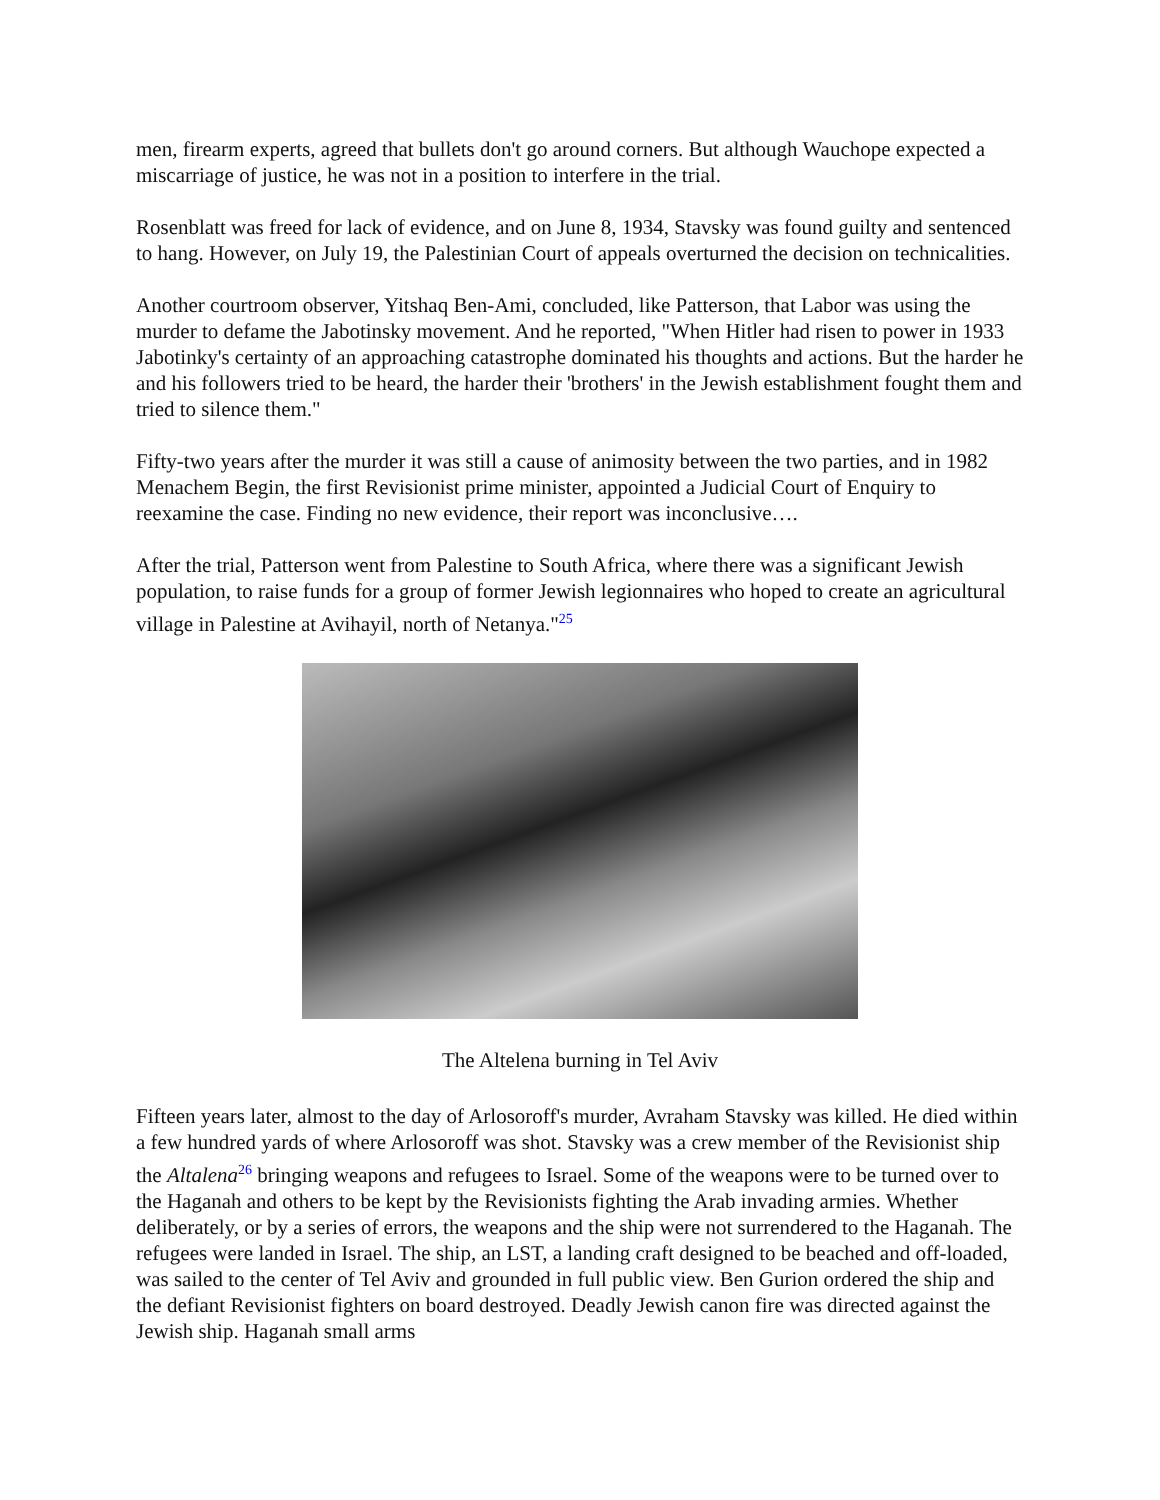men, firearm experts, agreed that bullets don't go around corners. But although Wauchope expected a miscarriage of justice, he was not in a position to interfere in the trial.
Rosenblatt was freed for lack of evidence, and on June 8, 1934, Stavsky was found guilty and sentenced to hang. However, on July 19, the Palestinian Court of appeals overturned the decision on technicalities.
Another courtroom observer, Yitshaq Ben-Ami, concluded, like Patterson, that Labor was using the murder to defame the Jabotinsky movement. And he reported, "When Hitler had risen to power in 1933 Jabotinky's certainty of an approaching catastrophe dominated his thoughts and actions. But the harder he and his followers tried to be heard, the harder their 'brothers' in the Jewish establishment fought them and tried to silence them."
Fifty-two years after the murder it was still a cause of animosity between the two parties, and in 1982 Menachem Begin, the first Revisionist prime minister, appointed a Judicial Court of Enquiry to reexamine the case. Finding no new evidence, their report was inconclusive….
After the trial, Patterson went from Palestine to South Africa, where there was a significant Jewish population, to raise funds for a group of former Jewish legionnaires who hoped to create an agricultural village in Palestine at Avihayil, north of Netanya."<sup>25</sup>
The Altelena burning in Tel Aviv
Fifteen years later, almost to the day of Arlosoroff's murder, Avraham Stavsky was killed. He died within a few hundred yards of where Arlosoroff was shot. Stavsky was a crew member of the Revisionist ship the Altalena<sup>26</sup> bringing weapons and refugees to Israel. Some of the weapons were to be turned over to the Haganah and others to be kept by the Revisionists fighting the Arab invading armies. Whether deliberately, or by a series of errors, the weapons and the ship were not surrendered to the Haganah. The refugees were landed in Israel. The ship, an LST, a landing craft designed to be beached and off-loaded, was sailed to the center of Tel Aviv and grounded in full public view. Ben Gurion ordered the ship and the defiant Revisionist fighters on board destroyed. Deadly Jewish canon fire was directed against the Jewish ship. Haganah small arms